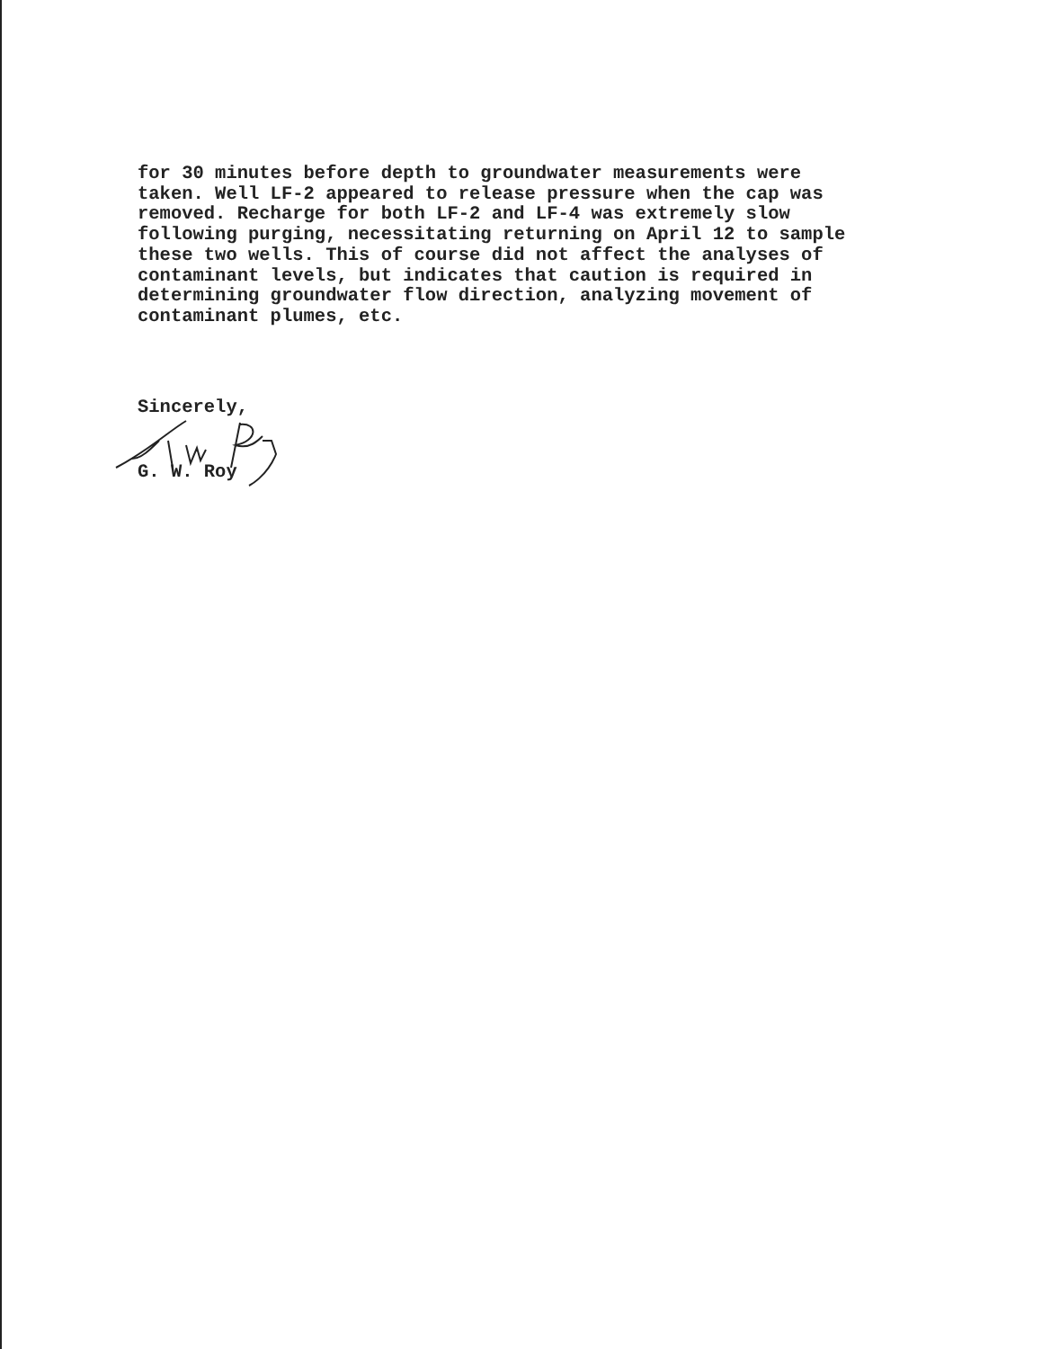for 30 minutes before depth to groundwater measurements were taken. Well LF-2 appeared to release pressure when the cap was removed. Recharge for both LF-2 and LF-4 was extremely slow following purging, necessitating returning on April 12 to sample these two wells. This of course did not affect the analyses of contaminant levels, but indicates that caution is required in determining groundwater flow direction, analyzing movement of contaminant plumes, etc.
Sincerely,
G. W. Roy